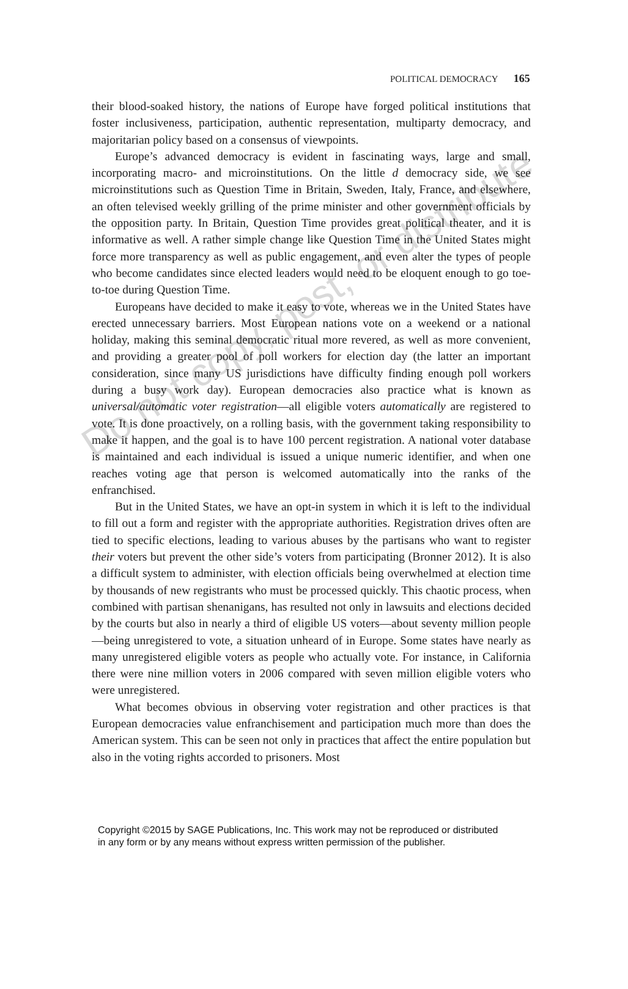POLITICAL DEMOCRACY 165
their blood-soaked history, the nations of Europe have forged political institutions that foster inclusiveness, participation, authentic representation, multiparty democracy, and majoritarian policy based on a consensus of viewpoints.
Europe’s advanced democracy is evident in fascinating ways, large and small, incorporating macro- and microinstitutions. On the little d democracy side, we see microinstitutions such as Question Time in Britain, Sweden, Italy, France, and elsewhere, an often televised weekly grilling of the prime minister and other government officials by the opposition party. In Britain, Question Time provides great political theater, and it is informative as well. A rather simple change like Question Time in the United States might force more transparency as well as public engagement, and even alter the types of people who become candidates since elected leaders would need to be eloquent enough to go toe-to-toe during Question Time.
Europeans have decided to make it easy to vote, whereas we in the United States have erected unnecessary barriers. Most European nations vote on a weekend or a national holiday, making this seminal democratic ritual more revered, as well as more convenient, and providing a greater pool of poll workers for election day (the latter an important consideration, since many US jurisdictions have difficulty finding enough poll workers during a busy work day). European democracies also practice what is known as universal/automatic voter registration—all eligible voters automatically are registered to vote. It is done proactively, on a rolling basis, with the government taking responsibility to make it happen, and the goal is to have 100 percent registration. A national voter database is maintained and each individual is issued a unique numeric identifier, and when one reaches voting age that person is welcomed automatically into the ranks of the enfranchised.
But in the United States, we have an opt-in system in which it is left to the individual to fill out a form and register with the appropriate authorities. Registration drives often are tied to specific elections, leading to various abuses by the partisans who want to register their voters but prevent the other side’s voters from participating (Bronner 2012). It is also a difficult system to administer, with election officials being overwhelmed at election time by thousands of new registrants who must be processed quickly. This chaotic process, when combined with partisan shenanigans, has resulted not only in lawsuits and elections decided by the courts but also in nearly a third of eligible US voters—about seventy million people—being unregistered to vote, a situation unheard of in Europe. Some states have nearly as many unregistered eligible voters as people who actually vote. For instance, in California there were nine million voters in 2006 compared with seven million eligible voters who were unregistered.
What becomes obvious in observing voter registration and other practices is that European democracies value enfranchisement and participation much more than does the American system. This can be seen not only in practices that affect the entire population but also in the voting rights accorded to prisoners. Most
Copyright ©2015 by SAGE Publications, Inc. This work may not be reproduced or distributed
in any form or by any means without express written permission of the publisher.
Do not copy, post, or distribute